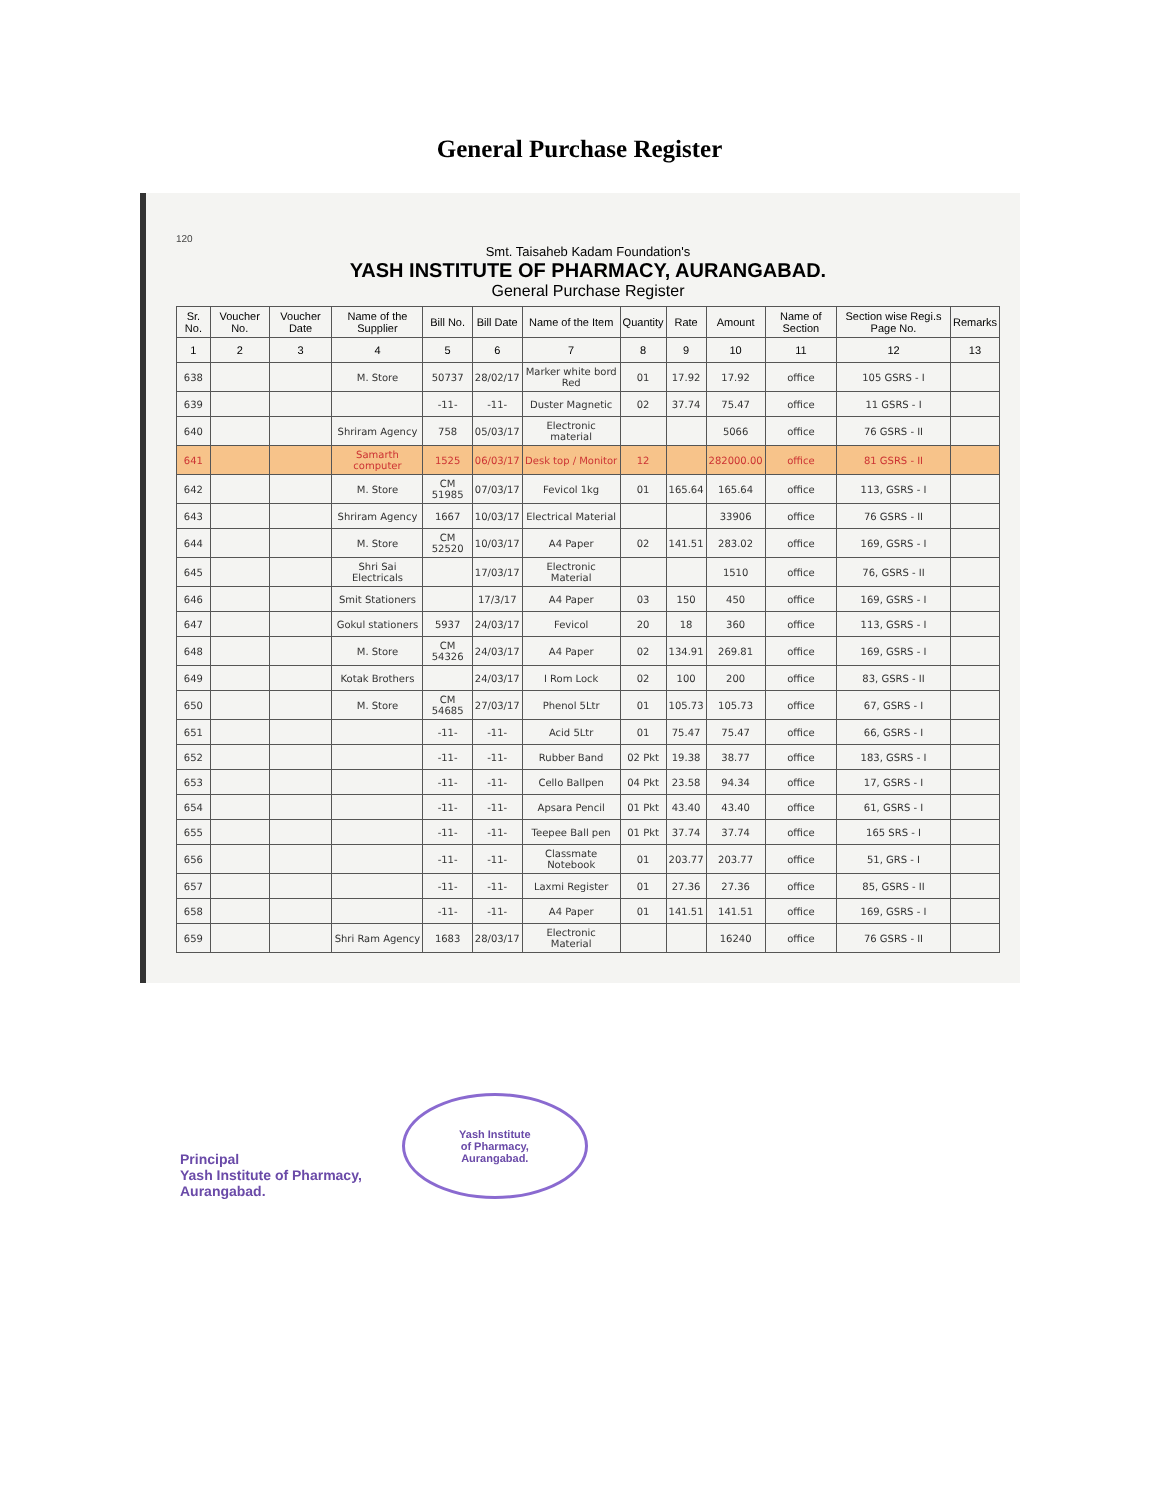General Purchase Register
120
Smt. Taisaheb Kadam Foundation's
YASH INSTITUTE OF PHARMACY, AURANGABAD.
General Purchase Register
| Sr. No. | Voucher No. | Voucher Date | Name of the Supplier | Bill No. | Bill Date | Name of the Item | Quantity | Rate | Amount | Name of Section | Section wise Regi.s Page No. | Remarks |
| --- | --- | --- | --- | --- | --- | --- | --- | --- | --- | --- | --- | --- |
| 1 | 2 | 3 | 4 | 5 | 6 | 7 | 8 | 9 | 10 | 11 | 12 | 13 |
| 638 | | | M. Store | 50737 | 28/02/17 | Marker white bord Red | 01 | 17.92 | 17.92 | office | 105 GSRS - I | |
| 639 | | | | -11- | -11- | Duster Magnetic | 02 | 37.74 | 75.47 | office | 11 GSRS - I | |
| 640 | | | Shriram Agency | 758 | 05/03/17 | Electronic material | | | 5066 | office | 76 GSRS - II | |
| 641 | | | Samarth computer | 1525 | 06/03/17 | Desk top / Monitor | 12 | | 282000.00 | office | 81 GSRS - II | |
| 642 | | | M. Store | CM 51985 | 07/03/17 | Fevicol 1kg | 01 | 165.64 | 165.64 | office | 113, GSRS - I | |
| 643 | | | Shriram Agency | 1667 | 10/03/17 | Electrical Material | | | 33906 | office | 76 GSRS - II | |
| 644 | | | M. Store | CM 52520 | 10/03/17 | A4 Paper | 02 | 141.51 | 283.02 | office | 169, GSRS - I | |
| 645 | | | Shri Sai Electricals | | 17/03/17 | Electronic Material | | | 1510 | office | 76, GSRS - II | |
| 646 | | | Smit Stationers | | 17/3/17 | A4 Paper | 03 | 150 | 450 | office | 169, GSRS - I | |
| 647 | | | Gokul stationers | 5937 | 24/03/17 | Fevicol | 20 | 18 | 360 | office | 113, GSRS - I | |
| 648 | | | M. Store | CM 54326 | 24/03/17 | A4 Paper | 02 | 134.91 | 269.81 | office | 169, GSRS - I | |
| 649 | | | Kotak Brothers | | 24/03/17 | I Rom Lock | 02 | 100 | 200 | office | 83, GSRS - II | |
| 650 | | | M. Store | CM 54685 | 27/03/17 | Phenol 5Ltr | 01 | 105.73 | 105.73 | office | 67, GSRS - I | |
| 651 | | | | -11- | -11- | Acid 5Ltr | 01 | 75.47 | 75.47 | office | 66, GSRS - I | |
| 652 | | | | -11- | -11- | Rubber Band | 02 Pkt | 19.38 | 38.77 | office | 183, GSRS - I | |
| 653 | | | | -11- | -11- | Cello Ballpen | 04 Pkt | 23.58 | 94.34 | office | 17, GSRS - I | |
| 654 | | | | -11- | -11- | Apsara Pencil | 01 Pkt | 43.40 | 43.40 | office | 61, GSRS - I | |
| 655 | | | | -11- | -11- | Teepee Ball pen | 01 Pkt | 37.74 | 37.74 | office | 165 SRS - I | |
| 656 | | | | -11- | -11- | Classmate Notebook | 01 | 203.77 | 203.77 | office | 51, GRS - I | |
| 657 | | | | -11- | -11- | Laxmi Register | 01 | 27.36 | 27.36 | office | 85, GSRS - II | |
| 658 | | | | -11- | -11- | A4 Paper | 01 | 141.51 | 141.51 | office | 169, GSRS - I | |
| 659 | | | Shri Ram Agency | 1683 | 28/03/17 | Electronic Material | | | 16240 | office | 76 GSRS - II | |
Principal
Yash Institute of Pharmacy,
Aurangabad.
Yash Institute
of Pharmacy,
Aurangabad.